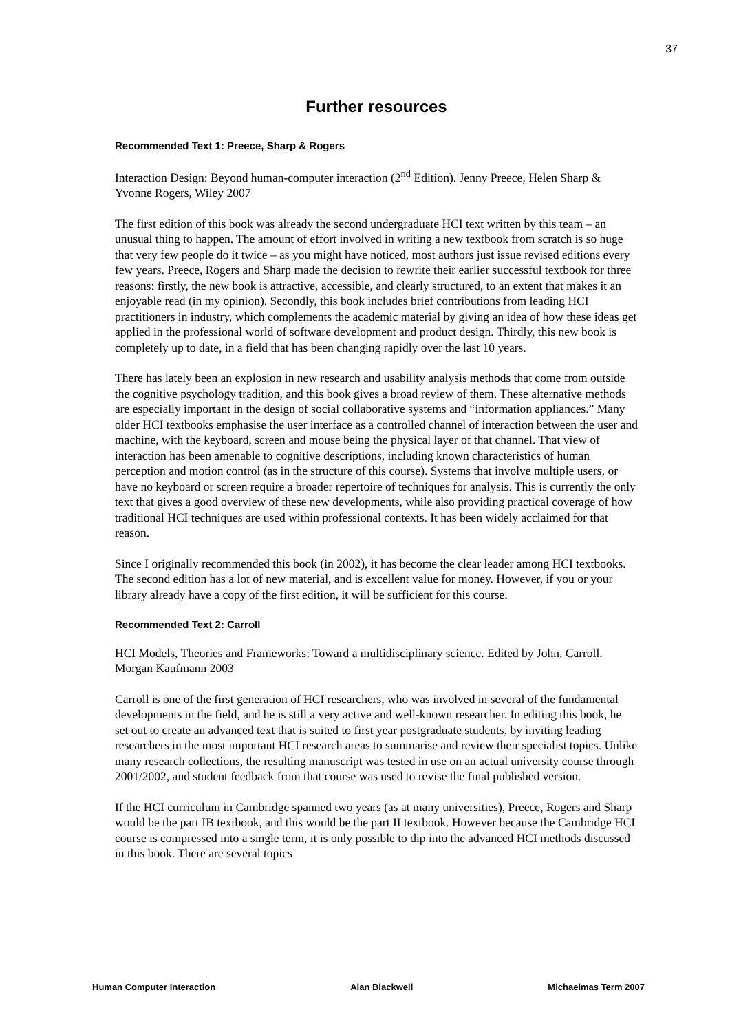37
Further resources
Recommended Text 1: Preece, Sharp & Rogers
Interaction Design: Beyond human-computer interaction (2<sup>nd</sup> Edition). Jenny Preece, Helen Sharp & Yvonne Rogers, Wiley 2007
The first edition of this book was already the second undergraduate HCI text written by this team – an unusual thing to happen. The amount of effort involved in writing a new textbook from scratch is so huge that very few people do it twice – as you might have noticed, most authors just issue revised editions every few years. Preece, Rogers and Sharp made the decision to rewrite their earlier successful textbook for three reasons: firstly, the new book is attractive, accessible, and clearly structured, to an extent that makes it an enjoyable read (in my opinion). Secondly, this book includes brief contributions from leading HCI practitioners in industry, which complements the academic material by giving an idea of how these ideas get applied in the professional world of software development and product design. Thirdly, this new book is completely up to date, in a field that has been changing rapidly over the last 10 years.
There has lately been an explosion in new research and usability analysis methods that come from outside the cognitive psychology tradition, and this book gives a broad review of them. These alternative methods are especially important in the design of social collaborative systems and “information appliances.” Many older HCI textbooks emphasise the user interface as a controlled channel of interaction between the user and machine, with the keyboard, screen and mouse being the physical layer of that channel. That view of interaction has been amenable to cognitive descriptions, including known characteristics of human perception and motion control (as in the structure of this course). Systems that involve multiple users, or have no keyboard or screen require a broader repertoire of techniques for analysis. This is currently the only text that gives a good overview of these new developments, while also providing practical coverage of how traditional HCI techniques are used within professional contexts. It has been widely acclaimed for that reason.
Since I originally recommended this book (in 2002), it has become the clear leader among HCI textbooks. The second edition has a lot of new material, and is excellent value for money. However, if you or your library already have a copy of the first edition, it will be sufficient for this course.
Recommended Text 2: Carroll
HCI Models, Theories and Frameworks: Toward a multidisciplinary science. Edited by John. Carroll. Morgan Kaufmann 2003
Carroll is one of the first generation of HCI researchers, who was involved in several of the fundamental developments in the field, and he is still a very active and well-known researcher. In editing this book, he set out to create an advanced text that is suited to first year postgraduate students, by inviting leading researchers in the most important HCI research areas to summarise and review their specialist topics. Unlike many research collections, the resulting manuscript was tested in use on an actual university course through 2001/2002, and student feedback from that course was used to revise the final published version.
If the HCI curriculum in Cambridge spanned two years (as at many universities), Preece, Rogers and Sharp would be the part IB textbook, and this would be the part II textbook. However because the Cambridge HCI course is compressed into a single term, it is only possible to dip into the advanced HCI methods discussed in this book. There are several topics
Human Computer Interaction Alan Blackwell Michaelmas Term 2007